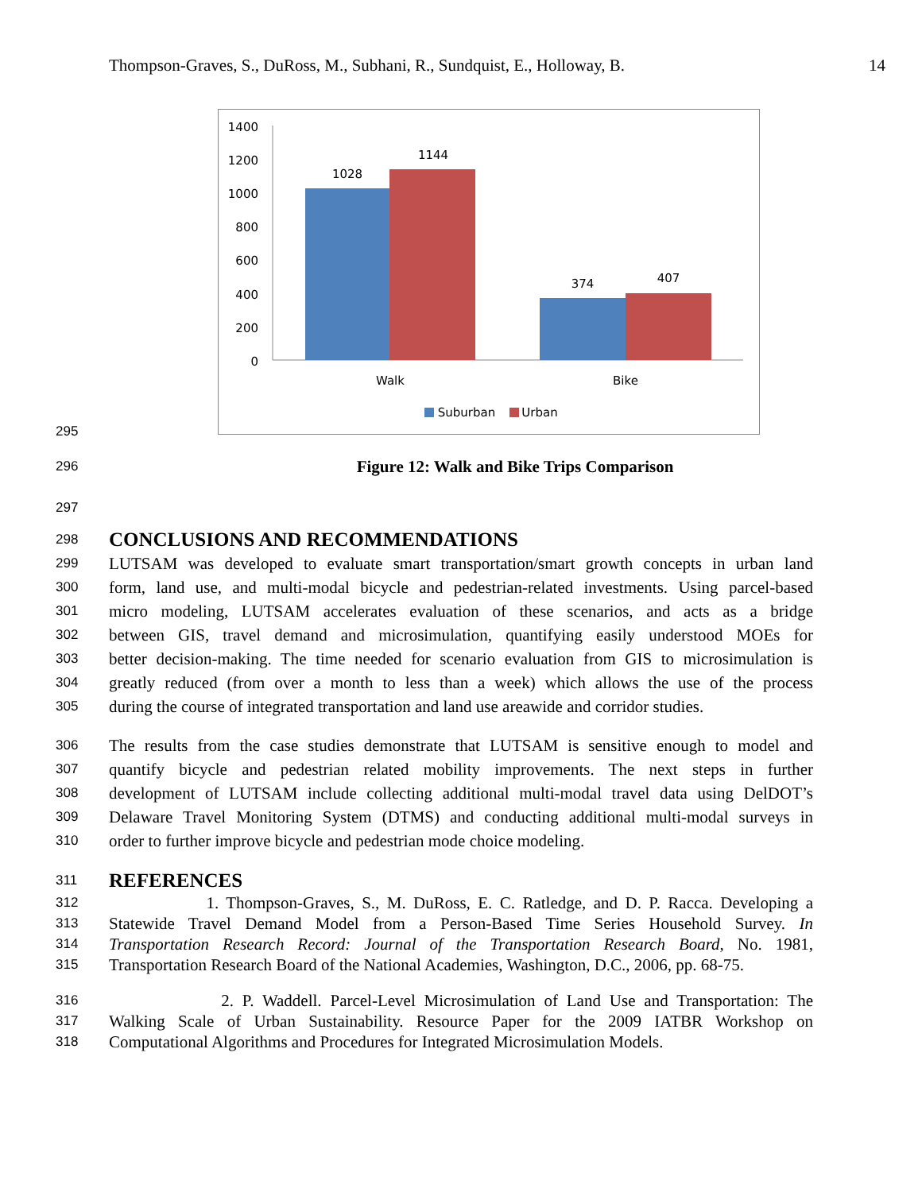Thompson-Graves, S., DuRoss, M., Subhani, R., Sundquist, E., Holloway, B. 14
1400
1200
1000
800
600
400
200
0
1028
1144
374
407
Walk
Bike
Suburban
Urban
295
296 Figure 12: Walk and Bike Trips Comparison
297
298
CONCLUSIONS AND RECOMMENDATIONS
299 LUTSAM was developed to evaluate smart transportation/smart growth concepts in urban land
300 form, land use, and multi-modal bicycle and pedestrian-related investments. Using parcel-based
301 micro modeling, LUTSAM accelerates evaluation of these scenarios, and acts as a bridge
302 between GIS, travel demand and microsimulation, quantifying easily understood MOEs for
303 better decision-making. The time needed for scenario evaluation from GIS to microsimulation is
304 greatly reduced (from over a month to less than a week) which allows the use of the process
305 during the course of integrated transportation and land use areawide and corridor studies.
306 The results from the case studies demonstrate that LUTSAM is sensitive enough to model and
307 quantify bicycle and pedestrian related mobility improvements. The next steps in further
308 development of LUTSAM include collecting additional multi-modal travel data using DelDOT’s
309 Delaware Travel Monitoring System (DTMS) and conducting additional multi-modal surveys in
310 order to further improve bicycle and pedestrian mode choice modeling.
311
REFERENCES
312 1. Thompson-Graves, S., M. DuRoss, E. C. Ratledge, and D. P. Racca. Developing a
313 Statewide Travel Demand Model from a Person-Based Time Series Household Survey. In
314 Transportation Research Record: Journal of the Transportation Research Board, No. 1981,
315 Transportation Research Board of the National Academies, Washington, D.C., 2006, pp. 68-75.
316 2. P. Waddell. Parcel-Level Microsimulation of Land Use and Transportation: The
317 Walking Scale of Urban Sustainability. Resource Paper for the 2009 IATBR Workshop on
318 Computational Algorithms and Procedures for Integrated Microsimulation Models.